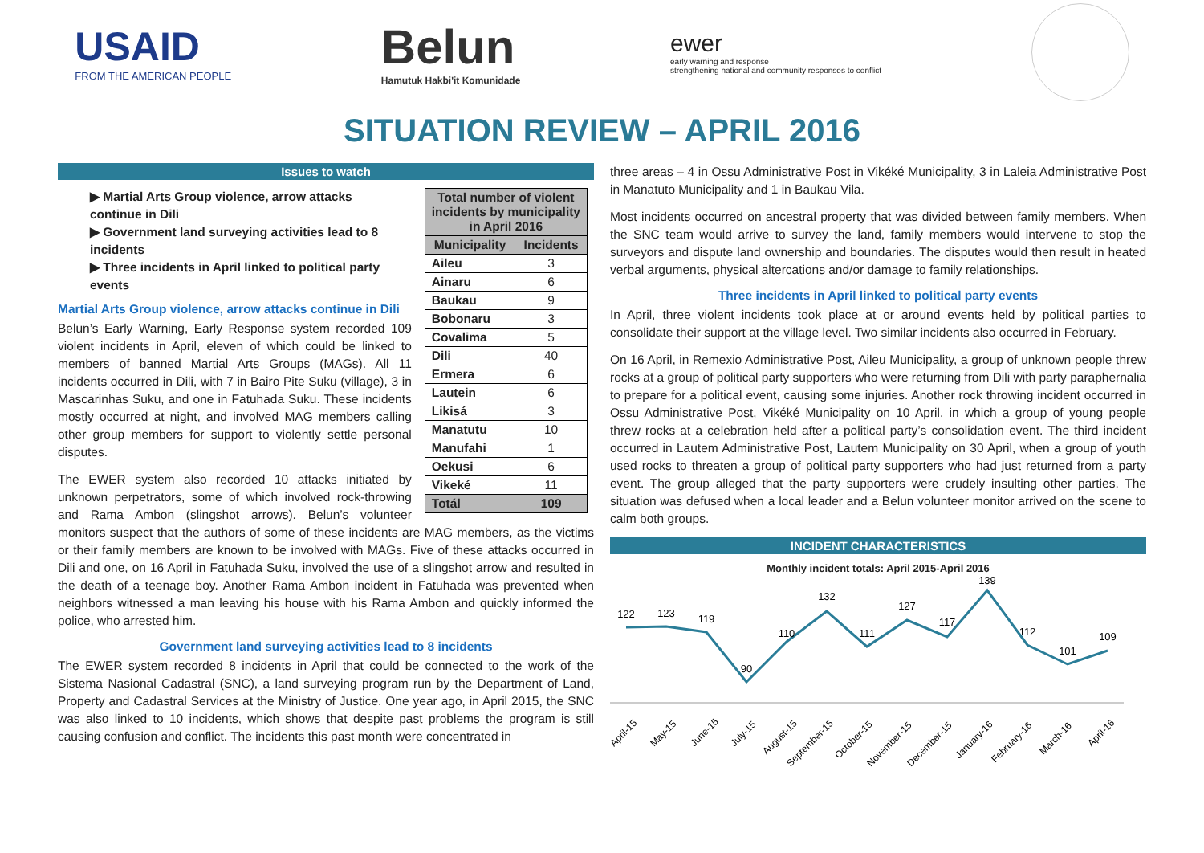USAID
FROM THE AMERICAN PEOPLE
Belun
Hamutuk Hakbi'it Komunidade
ewer
early warning and response
strengthening national and community responses to conflict
SITUATION REVIEW – APRIL 2016
Issues to watch
| Total number of violent incidents by municipality in April 2016 | |
| --- | --- |
| Municipality | Incidents |
| Aileu | 3 |
| Ainaru | 6 |
| Baukau | 9 |
| Bobonaru | 3 |
| Covalima | 5 |
| Dili | 40 |
| Ermera | 6 |
| Lautein | 6 |
| Likisá | 3 |
| Manatutu | 10 |
| Manufahi | 1 |
| Oekusi | 6 |
| Vikeké | 11 |
| Totál | 109 |
▶ Martial Arts Group violence, arrow attacks continue in Dili
▶ Government land surveying activities lead to 8 incidents
▶ Three incidents in April linked to political party events
Martial Arts Group violence, arrow attacks continue in Dili
Belun’s Early Warning, Early Response system recorded 109 violent incidents in April, eleven of which could be linked to members of banned Martial Arts Groups (MAGs). All 11 incidents occurred in Dili, with 7 in Bairo Pite Suku (village), 3 in Mascarinhas Suku, and one in Fatuhada Suku. These incidents mostly occurred at night, and involved MAG members calling other group members for support to violently settle personal disputes.
The EWER system also recorded 10 attacks initiated by unknown perpetrators, some of which involved rock-throwing and Rama Ambon (slingshot arrows). Belun’s volunteer monitors suspect that the authors of some of these incidents are MAG members, as the victims or their family members are known to be involved with MAGs. Five of these attacks occurred in Dili and one, on 16 April in Fatuhada Suku, involved the use of a slingshot arrow and resulted in the death of a teenage boy. Another Rama Ambon incident in Fatuhada was prevented when neighbors witnessed a man leaving his house with his Rama Ambon and quickly informed the police, who arrested him.
Government land surveying activities lead to 8 incidents
The EWER system recorded 8 incidents in April that could be connected to the work of the Sistema Nasional Cadastral (SNC), a land surveying program run by the Department of Land, Property and Cadastral Services at the Ministry of Justice. One year ago, in April 2015, the SNC was also linked to 10 incidents, which shows that despite past problems the program is still causing confusion and conflict. The incidents this past month were concentrated in
three areas – 4 in Ossu Administrative Post in Vikéké Municipality, 3 in Laleia Administrative Post in Manatuto Municipality and 1 in Baukau Vila.
Most incidents occurred on ancestral property that was divided between family members. When the SNC team would arrive to survey the land, family members would intervene to stop the surveyors and dispute land ownership and boundaries. The disputes would then result in heated verbal arguments, physical altercations and/or damage to family relationships.
Three incidents in April linked to political party events
In April, three violent incidents took place at or around events held by political parties to consolidate their support at the village level. Two similar incidents also occurred in February.
On 16 April, in Remexio Administrative Post, Aileu Municipality, a group of unknown people threw rocks at a group of political party supporters who were returning from Dili with party paraphernalia to prepare for a political event, causing some injuries. Another rock throwing incident occurred in Ossu Administrative Post, Vikéké Municipality on 10 April, in which a group of young people threw rocks at a celebration held after a political party’s consolidation event. The third incident occurred in Lautem Administrative Post, Lautem Municipality on 30 April, when a group of youth used rocks to threaten a group of political party supporters who had just returned from a party event. The group alleged that the party supporters were crudely insulting other parties. The situation was defused when a local leader and a Belun volunteer monitor arrived on the scene to calm both groups.
INCIDENT CHARACTERISTICS
Monthly incident totals: April 2015-April 2016
122
123
119
90
110
132
111
127
117
139
112
101
109
April-15
May-15
June-15
July-15
August-15
September-15
October-15
November-15
December-15
January-16
February-16
March-16
April-16